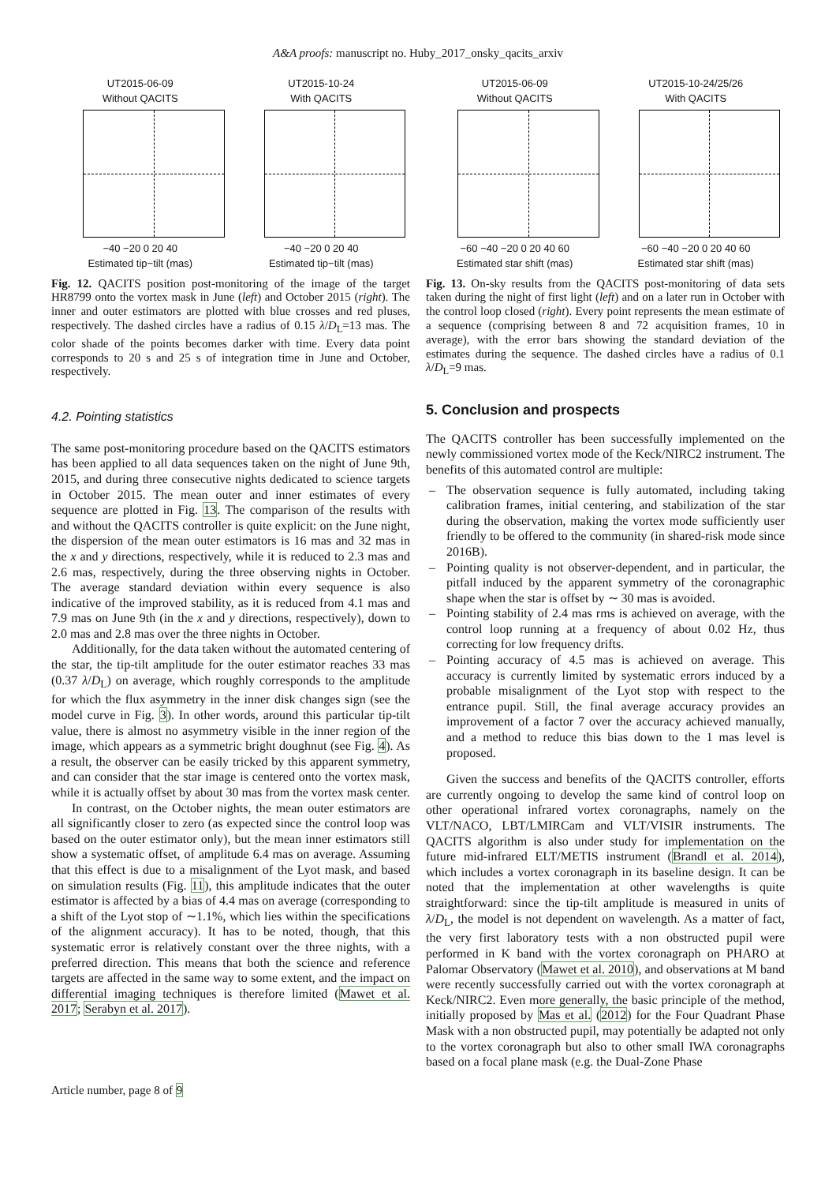A&A proofs: manuscript no. Huby_2017_onsky_qacits_arxiv
UT2015-06-09
Without QACITS
−40 −20 0 20 40
Estimated tip−tilt (mas)
UT2015-10-24
With QACITS
−40 −20 0 20 40
Estimated tip−tilt (mas)
Fig. 12. QACITS position post-monitoring of the image of the target HR8799 onto the vortex mask in June (left) and October 2015 (right). The inner and outer estimators are plotted with blue crosses and red pluses, respectively. The dashed circles have a radius of 0.15 λ/D<sub>L</sub>=13 mas. The color shade of the points becomes darker with time. Every data point corresponds to 20 s and 25 s of integration time in June and October, respectively.
4.2. Pointing statistics
The same post-monitoring procedure based on the QACITS estimators has been applied to all data sequences taken on the night of June 9th, 2015, and during three consecutive nights dedicated to science targets in October 2015. The mean outer and inner estimates of every sequence are plotted in Fig. 13. The comparison of the results with and without the QACITS controller is quite explicit: on the June night, the dispersion of the mean outer estimators is 16 mas and 32 mas in the x and y directions, respectively, while it is reduced to 2.3 mas and 2.6 mas, respectively, during the three observing nights in October. The average standard deviation within every sequence is also indicative of the improved stability, as it is reduced from 4.1 mas and 7.9 mas on June 9th (in the x and y directions, respectively), down to 2.0 mas and 2.8 mas over the three nights in October.
Additionally, for the data taken without the automated centering of the star, the tip-tilt amplitude for the outer estimator reaches 33 mas (0.37 λ/D<sub>L</sub>) on average, which roughly corresponds to the amplitude for which the flux asymmetry in the inner disk changes sign (see the model curve in Fig. 3). In other words, around this particular tip-tilt value, there is almost no asymmetry visible in the inner region of the image, which appears as a symmetric bright doughnut (see Fig. 4). As a result, the observer can be easily tricked by this apparent symmetry, and can consider that the star image is centered onto the vortex mask, while it is actually offset by about 30 mas from the vortex mask center.
In contrast, on the October nights, the mean outer estimators are all significantly closer to zero (as expected since the control loop was based on the outer estimator only), but the mean inner estimators still show a systematic offset, of amplitude 6.4 mas on average. Assuming that this effect is due to a misalignment of the Lyot mask, and based on simulation results (Fig. 11), this amplitude indicates that the outer estimator is affected by a bias of 4.4 mas on average (corresponding to a shift of the Lyot stop of ∼1.1%, which lies within the specifications of the alignment accuracy). It has to be noted, though, that this systematic error is relatively constant over the three nights, with a preferred direction. This means that both the science and reference targets are affected in the same way to some extent, and the impact on differential imaging techniques is therefore limited (Mawet et al. 2017; Serabyn et al. 2017).
UT2015-06-09
Without QACITS
−60 −40 −20 0 20 40 60
Estimated star shift (mas)
UT2015-10-24/25/26
With QACITS
−60 −40 −20 0 20 40 60
Estimated star shift (mas)
Fig. 13. On-sky results from the QACITS post-monitoring of data sets taken during the night of first light (left) and on a later run in October with the control loop closed (right). Every point represents the mean estimate of a sequence (comprising between 8 and 72 acquisition frames, 10 in average), with the error bars showing the standard deviation of the estimates during the sequence. The dashed circles have a radius of 0.1 λ/D<sub>L</sub>=9 mas.
5. Conclusion and prospects
The QACITS controller has been successfully implemented on the newly commissioned vortex mode of the Keck/NIRC2 instrument. The benefits of this automated control are multiple:
– The observation sequence is fully automated, including taking calibration frames, initial centering, and stabilization of the star during the observation, making the vortex mode sufficiently user friendly to be offered to the community (in shared-risk mode since 2016B).
– Pointing quality is not observer-dependent, and in particular, the pitfall induced by the apparent symmetry of the coronagraphic shape when the star is offset by ∼ 30 mas is avoided.
– Pointing stability of 2.4 mas rms is achieved on average, with the control loop running at a frequency of about 0.02 Hz, thus correcting for low frequency drifts.
– Pointing accuracy of 4.5 mas is achieved on average. This accuracy is currently limited by systematic errors induced by a probable misalignment of the Lyot stop with respect to the entrance pupil. Still, the final average accuracy provides an improvement of a factor 7 over the accuracy achieved manually, and a method to reduce this bias down to the 1 mas level is proposed.
Given the success and benefits of the QACITS controller, efforts are currently ongoing to develop the same kind of control loop on other operational infrared vortex coronagraphs, namely on the VLT/NACO, LBT/LMIRCam and VLT/VISIR instruments. The QACITS algorithm is also under study for implementation on the future mid-infrared ELT/METIS instrument (Brandl et al. 2014), which includes a vortex coronagraph in its baseline design. It can be noted that the implementation at other wavelengths is quite straightforward: since the tip-tilt amplitude is measured in units of λ/D<sub>L</sub>, the model is not dependent on wavelength. As a matter of fact, the very first laboratory tests with a non obstructed pupil were performed in K band with the vortex coronagraph on PHARO at Palomar Observatory (Mawet et al. 2010), and observations at M band were recently successfully carried out with the vortex coronagraph at Keck/NIRC2. Even more generally, the basic principle of the method, initially proposed by Mas et al. (2012) for the Four Quadrant Phase Mask with a non obstructed pupil, may potentially be adapted not only to the vortex coronagraph but also to other small IWA coronagraphs based on a focal plane mask (e.g. the Dual-Zone Phase
Article number, page 8 of 9